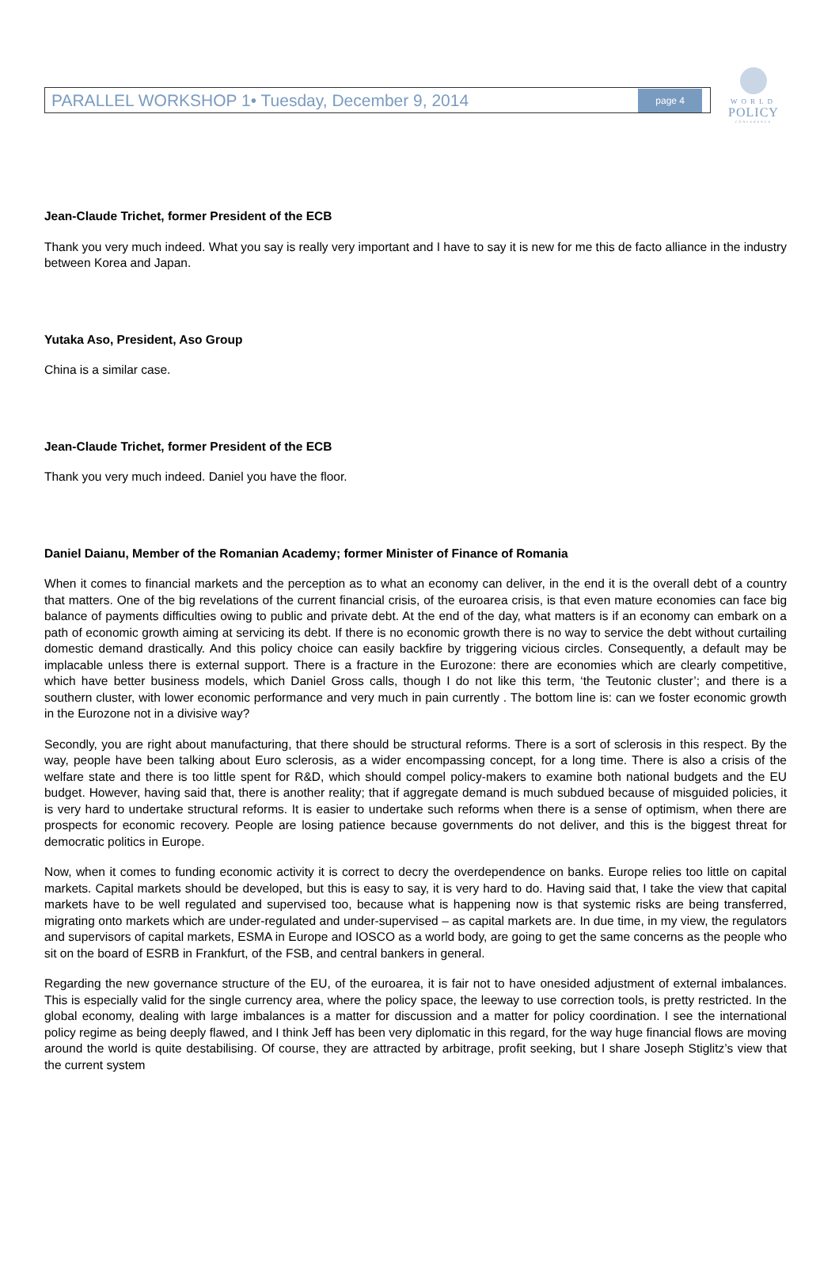PARALLEL WORKSHOP 1• Tuesday, December 9, 2014 page 4
WORLD
POLICY
CONFERENCE
Jean-Claude Trichet, former President of the ECB
Thank you very much indeed. What you say is really very important and I have to say it is new for me this de facto alliance in the industry between Korea and Japan.
Yutaka Aso, President, Aso Group
China is a similar case.
Jean-Claude Trichet, former President of the ECB
Thank you very much indeed. Daniel you have the floor.
Daniel Daianu, Member of the Romanian Academy; former Minister of Finance of Romania
When it comes to financial markets and the perception as to what an economy can deliver, in the end it is the overall debt of a country that matters. One of the big revelations of the current financial crisis, of the euroarea crisis, is that even mature economies can face big balance of payments difficulties owing to public and private debt. At the end of the day, what matters is if an economy can embark on a path of economic growth aiming at servicing its debt. If there is no economic growth there is no way to service the debt without curtailing domestic demand drastically. And this policy choice can easily backfire by triggering vicious circles. Consequently, a default may be implacable unless there is external support. There is a fracture in the Eurozone: there are economies which are clearly competitive, which have better business models, which Daniel Gross calls, though I do not like this term, ‘the Teutonic cluster’; and there is a southern cluster, with lower economic performance and very much in pain currently . The bottom line is: can we foster economic growth in the Eurozone not in a divisive way?
Secondly, you are right about manufacturing, that there should be structural reforms. There is a sort of sclerosis in this respect. By the way, people have been talking about Euro sclerosis, as a wider encompassing concept, for a long time. There is also a crisis of the welfare state and there is too little spent for R&D, which should compel policy-makers to examine both national budgets and the EU budget. However, having said that, there is another reality; that if aggregate demand is much subdued because of misguided policies, it is very hard to undertake structural reforms. It is easier to undertake such reforms when there is a sense of optimism, when there are prospects for economic recovery. People are losing patience because governments do not deliver, and this is the biggest threat for democratic politics in Europe.
Now, when it comes to funding economic activity it is correct to decry the overdependence on banks. Europe relies too little on capital markets. Capital markets should be developed, but this is easy to say, it is very hard to do. Having said that, I take the view that capital markets have to be well regulated and supervised too, because what is happening now is that systemic risks are being transferred, migrating onto markets which are under-regulated and under-supervised – as capital markets are. In due time, in my view, the regulators and supervisors of capital markets, ESMA in Europe and IOSCO as a world body, are going to get the same concerns as the people who sit on the board of ESRB in Frankfurt, of the FSB, and central bankers in general.
Regarding the new governance structure of the EU, of the euroarea, it is fair not to have onesided adjustment of external imbalances. This is especially valid for the single currency area, where the policy space, the leeway to use correction tools, is pretty restricted. In the global economy, dealing with large imbalances is a matter for discussion and a matter for policy coordination. I see the international policy regime as being deeply flawed, and I think Jeff has been very diplomatic in this regard, for the way huge financial flows are moving around the world is quite destabilising. Of course, they are attracted by arbitrage, profit seeking, but I share Joseph Stiglitz’s view that the current system